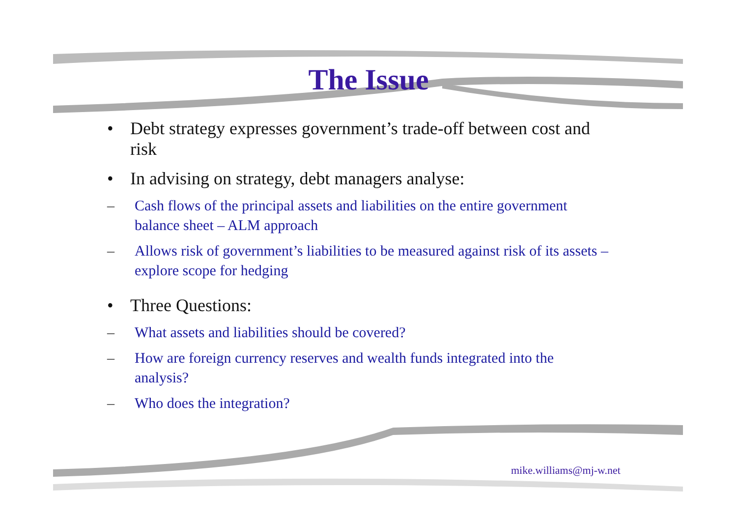The Issue
• Debt strategy expresses government’s trade-off between cost and risk
• In advising on strategy, debt managers analyse:
– Cash flows of the principal assets and liabilities on the entire government balance sheet – ALM approach
– Allows risk of government’s liabilities to be measured against risk of its assets – explore scope for hedging
• Three Questions:
– What assets and liabilities should be covered?
– How are foreign currency reserves and wealth funds integrated into the analysis?
– Who does the integration?
mike.williams@mj-w.net